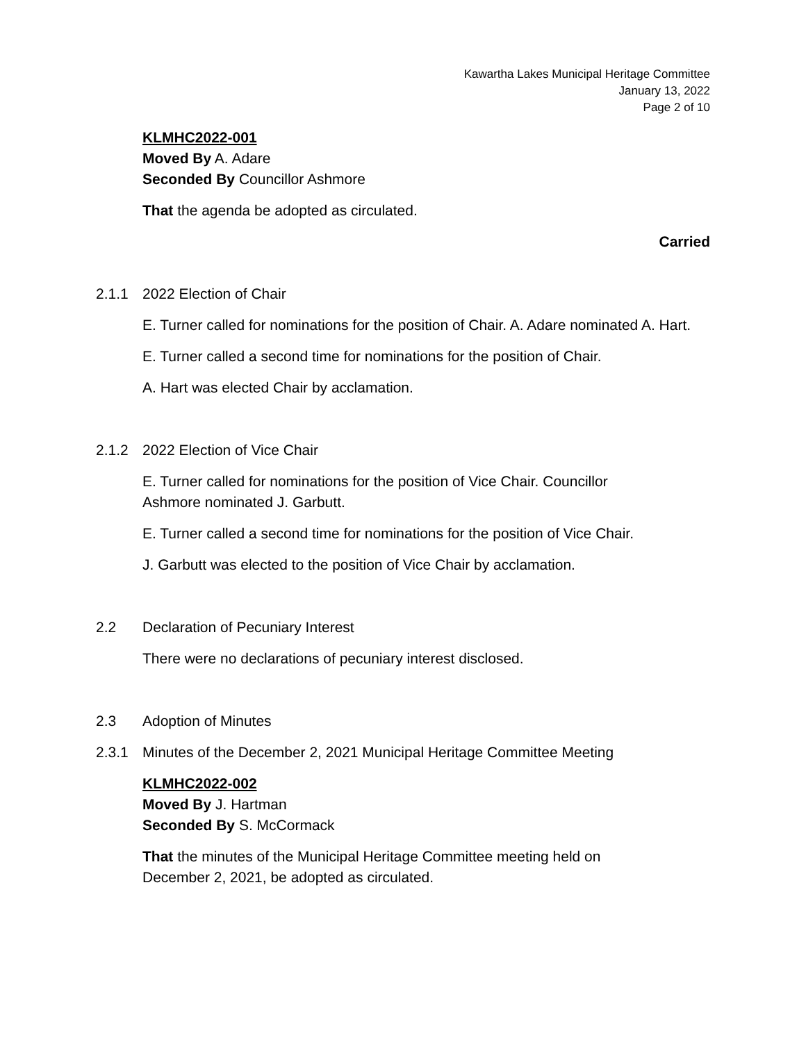Kawartha Lakes Municipal Heritage Committee
January 13, 2022
Page 2 of 10
KLMHC2022-001
Moved By A. Adare
Seconded By Councillor Ashmore
That the agenda be adopted as circulated.
Carried
2.1.1 2022 Election of Chair
E. Turner called for nominations for the position of Chair. A. Adare nominated A. Hart.
E. Turner called a second time for nominations for the position of Chair.
A. Hart was elected Chair by acclamation.
2.1.2 2022 Election of Vice Chair
E. Turner called for nominations for the position of Vice Chair. Councillor
Ashmore nominated J. Garbutt.
E. Turner called a second time for nominations for the position of Vice Chair.
J. Garbutt was elected to the position of Vice Chair by acclamation.
2.2 Declaration of Pecuniary Interest
There were no declarations of pecuniary interest disclosed.
2.3 Adoption of Minutes
2.3.1 Minutes of the December 2, 2021 Municipal Heritage Committee Meeting
KLMHC2022-002
Moved By J. Hartman
Seconded By S. McCormack
That the minutes of the Municipal Heritage Committee meeting held on
December 2, 2021, be adopted as circulated.